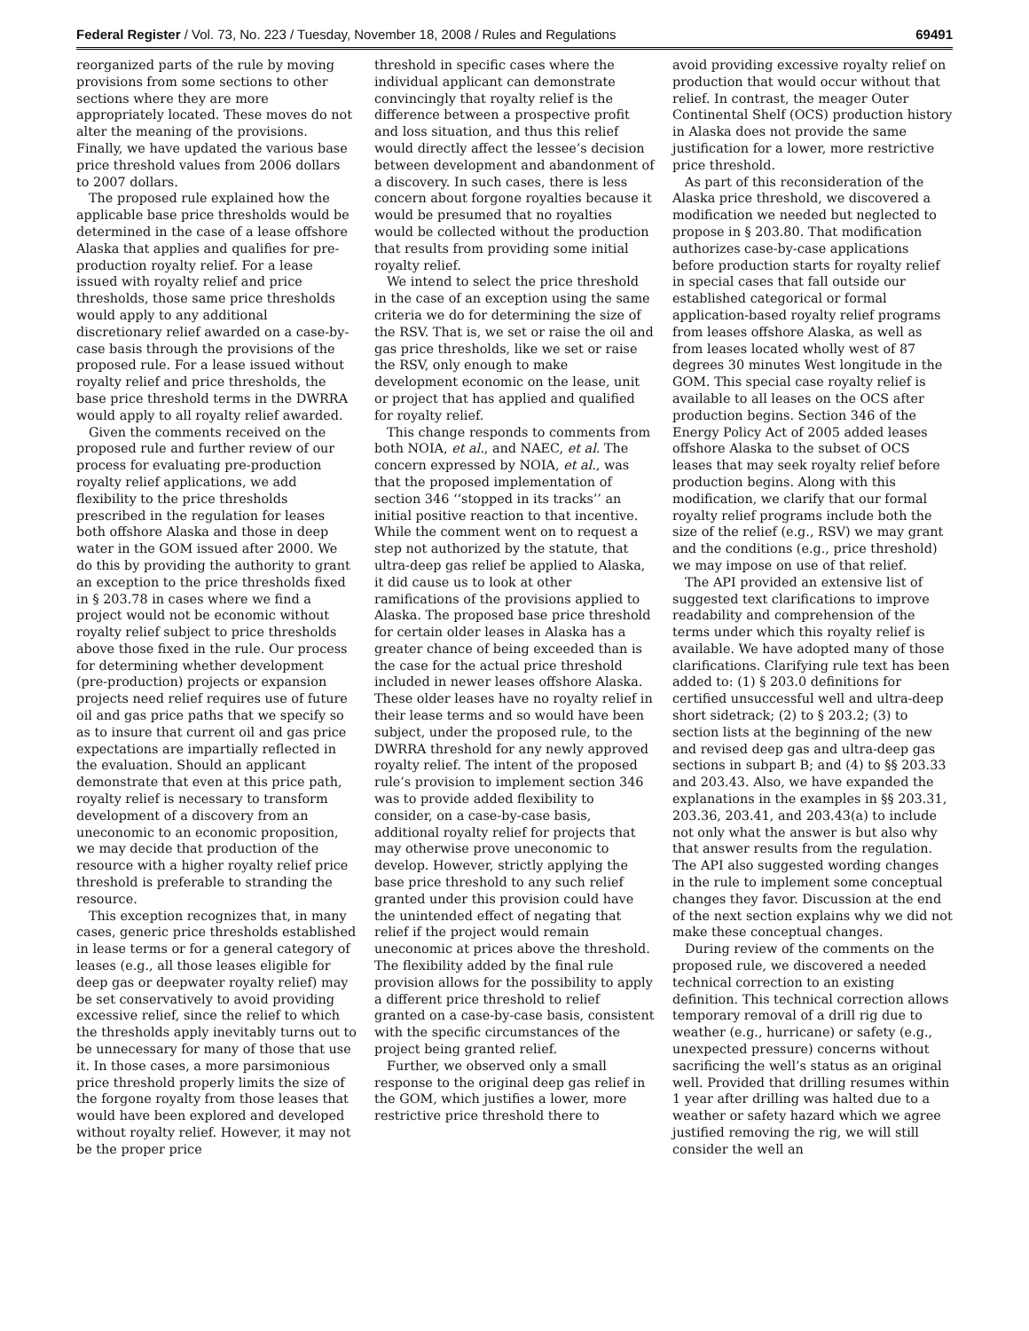Federal Register / Vol. 73, No. 223 / Tuesday, November 18, 2008 / Rules and Regulations 69491
reorganized parts of the rule by moving provisions from some sections to other sections where they are more appropriately located. These moves do not alter the meaning of the provisions. Finally, we have updated the various base price threshold values from 2006 dollars to 2007 dollars.
The proposed rule explained how the applicable base price thresholds would be determined in the case of a lease offshore Alaska that applies and qualifies for pre-production royalty relief. For a lease issued with royalty relief and price thresholds, those same price thresholds would apply to any additional discretionary relief awarded on a case-by-case basis through the provisions of the proposed rule. For a lease issued without royalty relief and price thresholds, the base price threshold terms in the DWRRA would apply to all royalty relief awarded.
Given the comments received on the proposed rule and further review of our process for evaluating pre-production royalty relief applications, we add flexibility to the price thresholds prescribed in the regulation for leases both offshore Alaska and those in deep water in the GOM issued after 2000. We do this by providing the authority to grant an exception to the price thresholds fixed in § 203.78 in cases where we find a project would not be economic without royalty relief subject to price thresholds above those fixed in the rule. Our process for determining whether development (pre-production) projects or expansion projects need relief requires use of future oil and gas price paths that we specify so as to insure that current oil and gas price expectations are impartially reflected in the evaluation. Should an applicant demonstrate that even at this price path, royalty relief is necessary to transform development of a discovery from an uneconomic to an economic proposition, we may decide that production of the resource with a higher royalty relief price threshold is preferable to stranding the resource.
This exception recognizes that, in many cases, generic price thresholds established in lease terms or for a general category of leases (e.g., all those leases eligible for deep gas or deepwater royalty relief) may be set conservatively to avoid providing excessive relief, since the relief to which the thresholds apply inevitably turns out to be unnecessary for many of those that use it. In those cases, a more parsimonious price threshold properly limits the size of the forgone royalty from those leases that would have been explored and developed without royalty relief. However, it may not be the proper price
threshold in specific cases where the individual applicant can demonstrate convincingly that royalty relief is the difference between a prospective profit and loss situation, and thus this relief would directly affect the lessee’s decision between development and abandonment of a discovery. In such cases, there is less concern about forgone royalties because it would be presumed that no royalties would be collected without the production that results from providing some initial royalty relief.
We intend to select the price threshold in the case of an exception using the same criteria we do for determining the size of the RSV. That is, we set or raise the oil and gas price thresholds, like we set or raise the RSV, only enough to make development economic on the lease, unit or project that has applied and qualified for royalty relief.
This change responds to comments from both NOIA, et al., and NAEC, et al. The concern expressed by NOIA, et al., was that the proposed implementation of section 346 ‘‘stopped in its tracks’’ an initial positive reaction to that incentive. While the comment went on to request a step not authorized by the statute, that ultra-deep gas relief be applied to Alaska, it did cause us to look at other ramifications of the provisions applied to Alaska. The proposed base price threshold for certain older leases in Alaska has a greater chance of being exceeded than is the case for the actual price threshold included in newer leases offshore Alaska. These older leases have no royalty relief in their lease terms and so would have been subject, under the proposed rule, to the DWRRA threshold for any newly approved royalty relief. The intent of the proposed rule’s provision to implement section 346 was to provide added flexibility to consider, on a case-by-case basis, additional royalty relief for projects that may otherwise prove uneconomic to develop. However, strictly applying the base price threshold to any such relief granted under this provision could have the unintended effect of negating that relief if the project would remain uneconomic at prices above the threshold. The flexibility added by the final rule provision allows for the possibility to apply a different price threshold to relief granted on a case-by-case basis, consistent with the specific circumstances of the project being granted relief.
Further, we observed only a small response to the original deep gas relief in the GOM, which justifies a lower, more restrictive price threshold there to
avoid providing excessive royalty relief on production that would occur without that relief. In contrast, the meager Outer Continental Shelf (OCS) production history in Alaska does not provide the same justification for a lower, more restrictive price threshold.
As part of this reconsideration of the Alaska price threshold, we discovered a modification we needed but neglected to propose in § 203.80. That modification authorizes case-by-case applications before production starts for royalty relief in special cases that fall outside our established categorical or formal application-based royalty relief programs from leases offshore Alaska, as well as from leases located wholly west of 87 degrees 30 minutes West longitude in the GOM. This special case royalty relief is available to all leases on the OCS after production begins. Section 346 of the Energy Policy Act of 2005 added leases offshore Alaska to the subset of OCS leases that may seek royalty relief before production begins. Along with this modification, we clarify that our formal royalty relief programs include both the size of the relief (e.g., RSV) we may grant and the conditions (e.g., price threshold) we may impose on use of that relief.
The API provided an extensive list of suggested text clarifications to improve readability and comprehension of the terms under which this royalty relief is available. We have adopted many of those clarifications. Clarifying rule text has been added to: (1) § 203.0 definitions for certified unsuccessful well and ultra-deep short sidetrack; (2) to § 203.2; (3) to section lists at the beginning of the new and revised deep gas and ultra-deep gas sections in subpart B; and (4) to §§ 203.33 and 203.43. Also, we have expanded the explanations in the examples in §§ 203.31, 203.36, 203.41, and 203.43(a) to include not only what the answer is but also why that answer results from the regulation. The API also suggested wording changes in the rule to implement some conceptual changes they favor. Discussion at the end of the next section explains why we did not make these conceptual changes.
During review of the comments on the proposed rule, we discovered a needed technical correction to an existing definition. This technical correction allows temporary removal of a drill rig due to weather (e.g., hurricane) or safety (e.g., unexpected pressure) concerns without sacrificing the well’s status as an original well. Provided that drilling resumes within 1 year after drilling was halted due to a weather or safety hazard which we agree justified removing the rig, we will still consider the well an